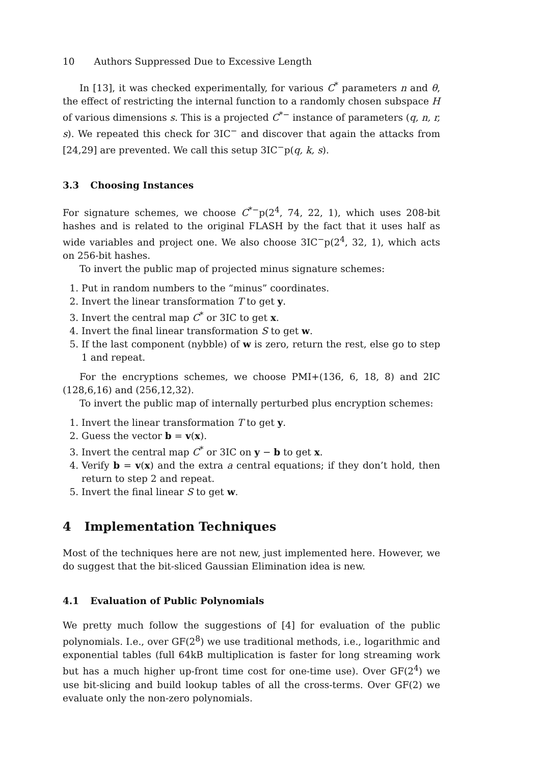10 Authors Suppressed Due to Excessive Length
In [13], it was checked experimentally, for various C<sup>*</sup> parameters n and θ, the effect of restricting the internal function to a randomly chosen subspace H of various dimensions s. This is a projected C<sup>*−</sup> instance of parameters (q, n, r, s). We repeated this check for 3IC<sup>−</sup> and discover that again the attacks from [24,29] are prevented. We call this setup 3IC<sup>−</sup>p(q, k, s).
3.3 Choosing Instances
For signature schemes, we choose C<sup>*−</sup>p(2<sup>4</sup>, 74, 22, 1), which uses 208-bit hashes and is related to the original FLASH by the fact that it uses half as wide variables and project one. We also choose 3IC<sup>−</sup>p(2<sup>4</sup>, 32, 1), which acts on 256-bit hashes.
To invert the public map of projected minus signature schemes:
1. Put in random numbers to the “minus” coordinates.
2. Invert the linear transformation T to get y.
3. Invert the central map C<sup>*</sup> or 3IC to get x.
4. Invert the final linear transformation S to get w.
5. If the last component (nybble) of w is zero, return the rest, else go to step 1 and repeat.
For the encryptions schemes, we choose PMI+(136, 6, 18, 8) and 2IC (128,6,16) and (256,12,32).
To invert the public map of internally perturbed plus encryption schemes:
1. Invert the linear transformation T to get y.
2. Guess the vector b = v(x).
3. Invert the central map C<sup>*</sup> or 3IC on y − b to get x.
4. Verify b = v(x) and the extra a central equations; if they don’t hold, then return to step 2 and repeat.
5. Invert the final linear S to get w.
4 Implementation Techniques
Most of the techniques here are not new, just implemented here. However, we do suggest that the bit-sliced Gaussian Elimination idea is new.
4.1 Evaluation of Public Polynomials
We pretty much follow the suggestions of [4] for evaluation of the public polynomials. I.e., over GF(2<sup>8</sup>) we use traditional methods, i.e., logarithmic and exponential tables (full 64kB multiplication is faster for long streaming work but has a much higher up-front time cost for one-time use). Over GF(2<sup>4</sup>) we use bit-slicing and build lookup tables of all the cross-terms. Over GF(2) we evaluate only the non-zero polynomials.